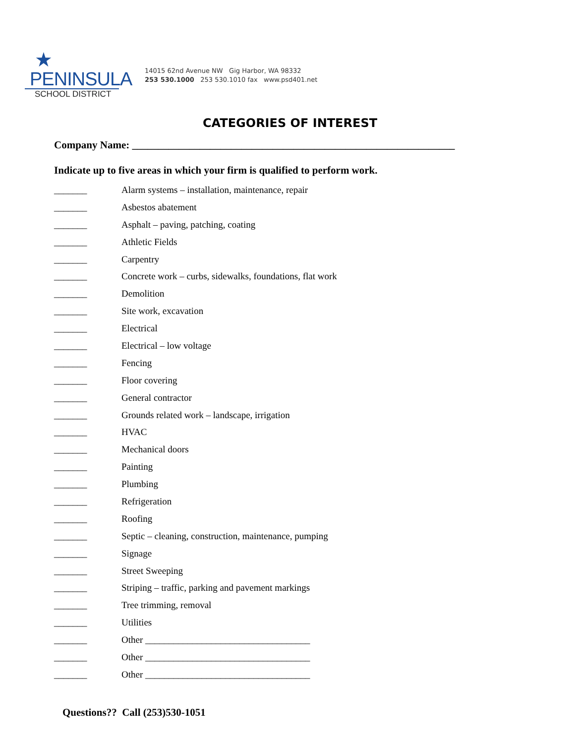★
PENINSULA
SCHOOL DISTRICT
14015 62nd Avenue NW Gig Harbor, WA 98332
253 530.1000 253 530.1010 fax www.psd401.net
CATEGORIES OF INTEREST
Company Name: ______________________________________________________________
Indicate up to five areas in which your firm is qualified to perform work.
_______ Alarm systems – installation, maintenance, repair
_______ Asbestos abatement
_______ Asphalt – paving, patching, coating
_______ Athletic Fields
_______ Carpentry
_______ Concrete work – curbs, sidewalks, foundations, flat work
_______ Demolition
_______ Site work, excavation
_______ Electrical
_______ Electrical – low voltage
_______ Fencing
_______ Floor covering
_______ General contractor
_______ Grounds related work – landscape, irrigation
_______ HVAC
_______ Mechanical doors
_______ Painting
_______ Plumbing
_______ Refrigeration
_______ Roofing
_______ Septic – cleaning, construction, maintenance, pumping
_______ Signage
_______ Street Sweeping
_______ Striping – traffic, parking and pavement markings
_______ Tree trimming, removal
_______ Utilities
_______ Other ___________________________________
_______ Other ___________________________________
_______ Other ___________________________________
Questions?? Call (253)530-1051